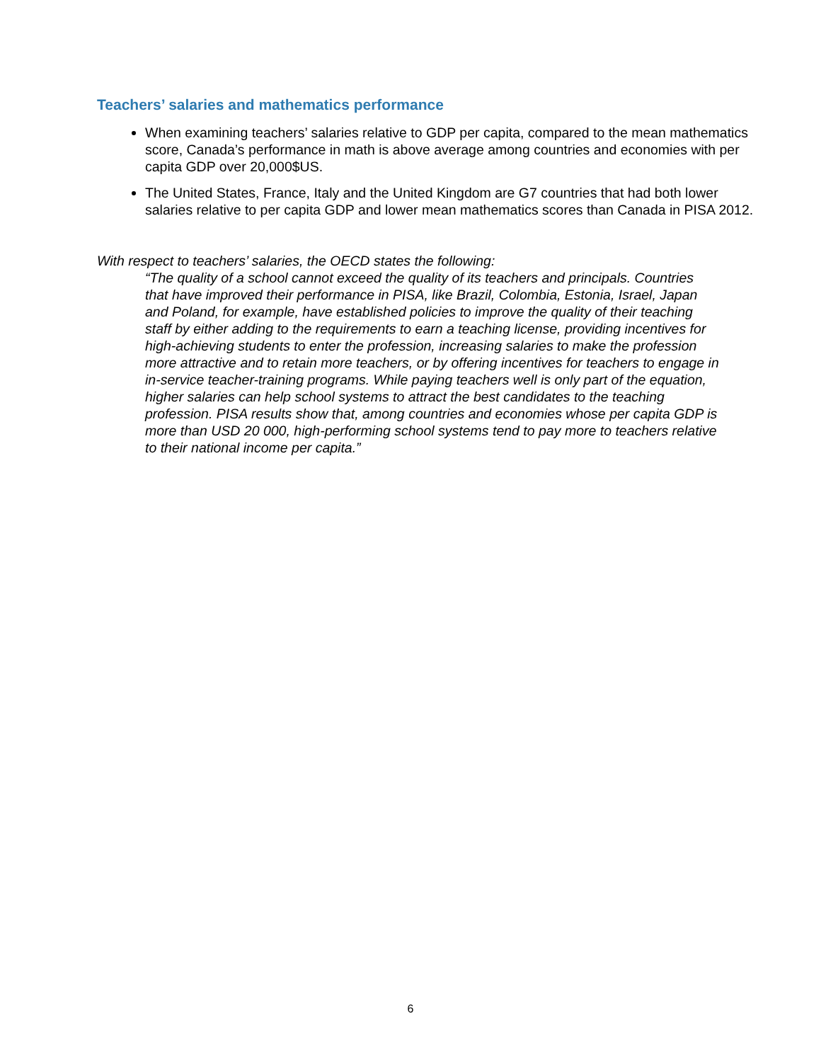Teachers’ salaries and mathematics performance
When examining teachers’ salaries relative to GDP per capita, compared to the mean mathematics score, Canada’s performance in math is above average among countries and economies with per capita GDP over 20,000$US.
The United States, France, Italy and the United Kingdom are G7 countries that had both lower salaries relative to per capita GDP and lower mean mathematics scores than Canada in PISA 2012.
With respect to teachers’ salaries, the OECD states the following:
“The quality of a school cannot exceed the quality of its teachers and principals. Countries that have improved their performance in PISA, like Brazil, Colombia, Estonia, Israel, Japan and Poland, for example, have established policies to improve the quality of their teaching staff by either adding to the requirements to earn a teaching license, providing incentives for high-achieving students to enter the profession, increasing salaries to make the profession more attractive and to retain more teachers, or by offering incentives for teachers to engage in in-service teacher-training programs. While paying teachers well is only part of the equation, higher salaries can help school systems to attract the best candidates to the teaching profession. PISA results show that, among countries and economies whose per capita GDP is more than USD 20 000, high-performing school systems tend to pay more to teachers relative to their national income per capita.”
6